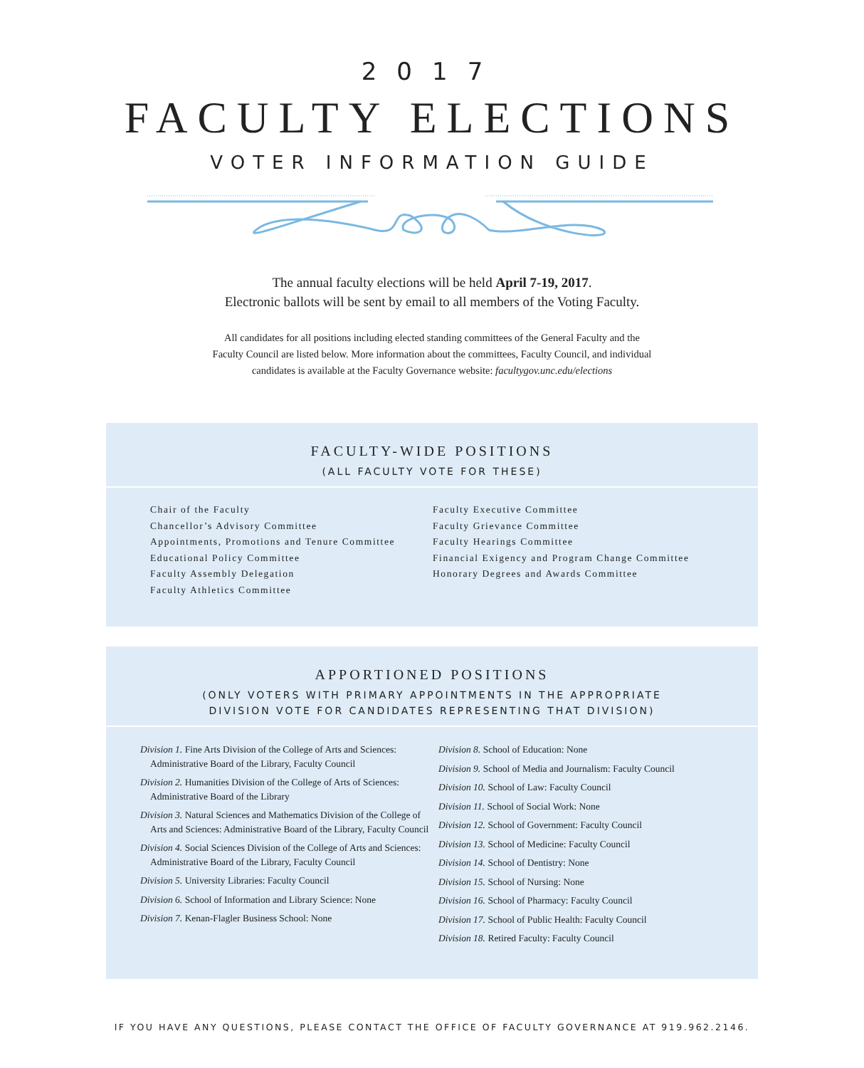2017
FACULTY ELECTIONS
VOTER INFORMATION GUIDE
The annual faculty elections will be held April 7-19, 2017.
Electronic ballots will be sent by email to all members of the Voting Faculty.
All candidates for all positions including elected standing committees of the General Faculty and the
Faculty Council are listed below. More information about the committees, Faculty Council, and individual
candidates is available at the Faculty Governance website: facultygov.unc.edu/elections
FACULTY-WIDE POSITIONS
(ALL FACULTY VOTE FOR THESE)
Chair of the Faculty
Chancellor’s Advisory Committee
Appointments, Promotions and Tenure Committee
Educational Policy Committee
Faculty Assembly Delegation
Faculty Athletics Committee
Faculty Executive Committee
Faculty Grievance Committee
Faculty Hearings Committee
Financial Exigency and Program Change Committee
Honorary Degrees and Awards Committee
APPORTIONED POSITIONS
(ONLY VOTERS WITH PRIMARY APPOINTMENTS IN THE APPROPRIATE
DIVISION VOTE FOR CANDIDATES REPRESENTING THAT DIVISION)
Division 1. Fine Arts Division of the College of Arts and Sciences: Administrative Board of the Library, Faculty Council
Division 2. Humanities Division of the College of Arts of Sciences: Administrative Board of the Library
Division 3. Natural Sciences and Mathematics Division of the College of Arts and Sciences: Administrative Board of the Library, Faculty Council
Division 4. Social Sciences Division of the College of Arts and Sciences: Administrative Board of the Library, Faculty Council
Division 5. University Libraries: Faculty Council
Division 6. School of Information and Library Science: None
Division 7. Kenan-Flagler Business School: None
Division 8. School of Education: None
Division 9. School of Media and Journalism: Faculty Council
Division 10. School of Law: Faculty Council
Division 11. School of Social Work: None
Division 12. School of Government: Faculty Council
Division 13. School of Medicine: Faculty Council
Division 14. School of Dentistry: None
Division 15. School of Nursing: None
Division 16. School of Pharmacy: Faculty Council
Division 17. School of Public Health: Faculty Council
Division 18. Retired Faculty: Faculty Council
IF YOU HAVE ANY QUESTIONS, PLEASE CONTACT THE OFFICE OF FACULTY GOVERNANCE AT 919.962.2146.